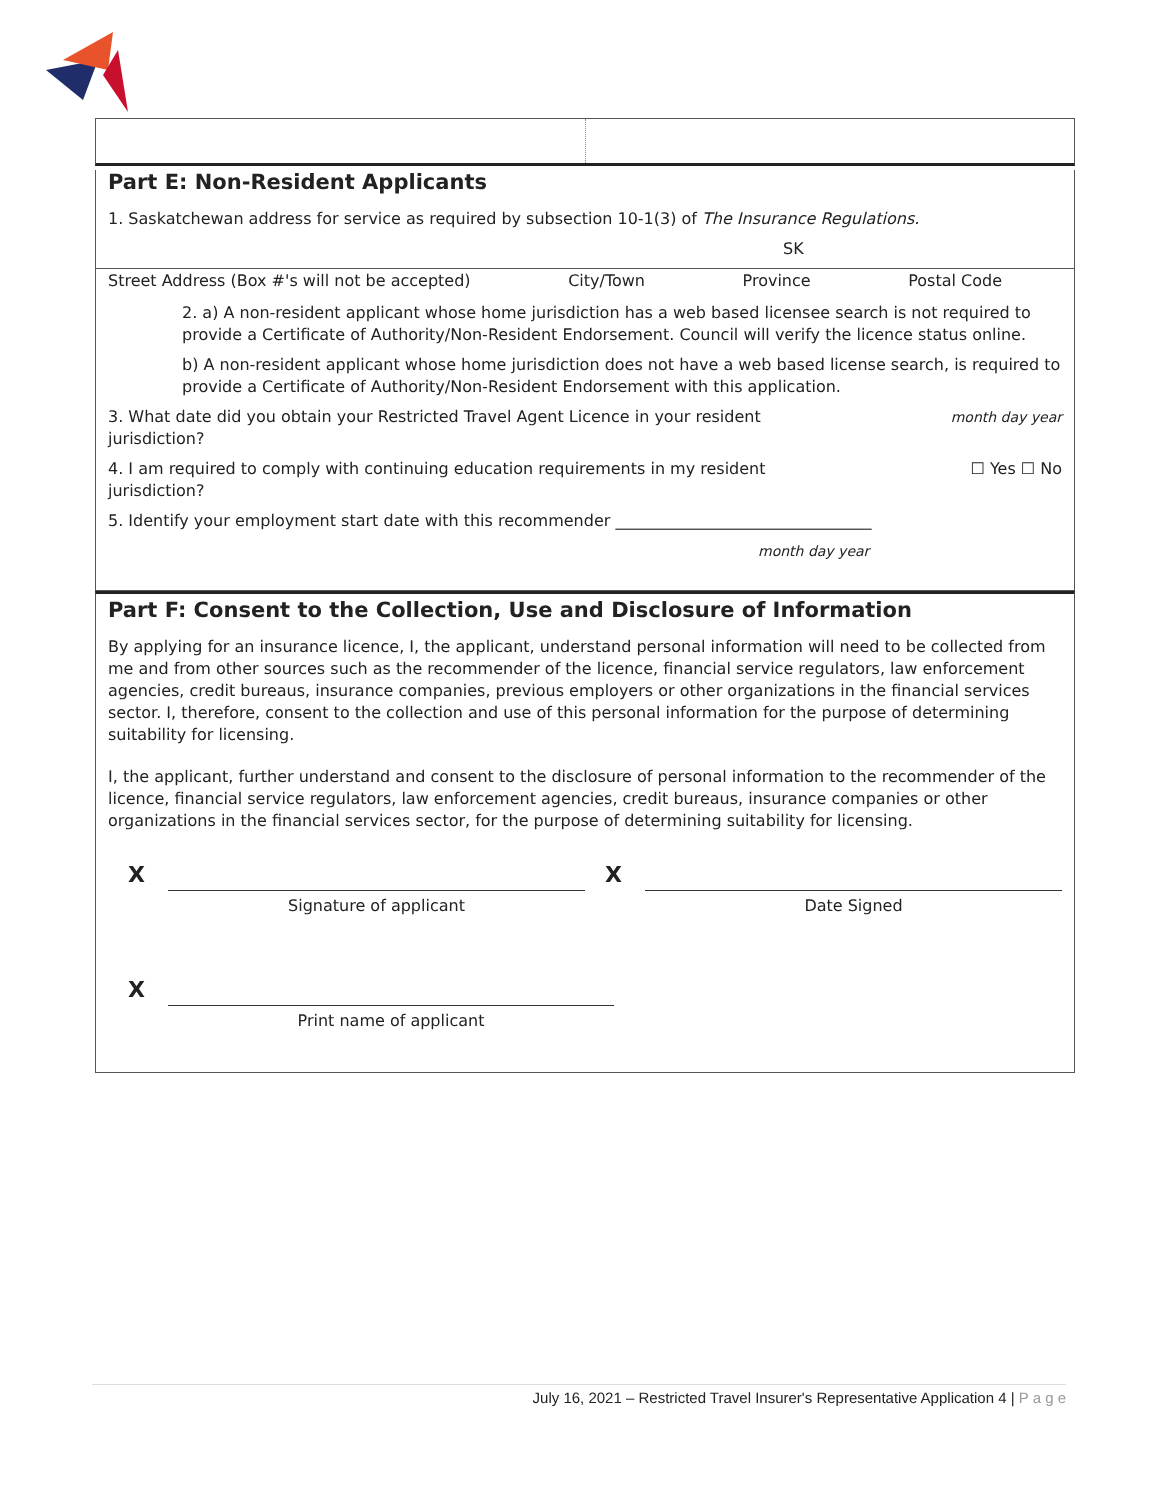Part E: Non-Resident Applicants
1. Saskatchewan address for service as required by subsection 10-1(3) of The Insurance Regulations.
SK
Street Address (Box #'s will not be accepted) City/Town Province Postal Code
2. a) A non-resident applicant whose home jurisdiction has a web based licensee search is not required to provide a Certificate of Authority/Non-Resident Endorsement. Council will verify the licence status online.
b) A non-resident applicant whose home jurisdiction does not have a web based license search, is required to provide a Certificate of Authority/Non-Resident Endorsement with this application.
3. What date did you obtain your Restricted Travel Agent Licence in your resident jurisdiction?
month day year
4. I am required to comply with continuing education requirements in my resident jurisdiction?
☐ Yes ☐ No
5. Identify your employment start date with this recommender ________________________________
month day year
Part F: Consent to the Collection, Use and Disclosure of Information
By applying for an insurance licence, I, the applicant, understand personal information will need to be collected from me and from other sources such as the recommender of the licence, financial service regulators, law enforcement agencies, credit bureaus, insurance companies, previous employers or other organizations in the financial services sector. I, therefore, consent to the collection and use of this personal information for the purpose of determining suitability for licensing.
I, the applicant, further understand and consent to the disclosure of personal information to the recommender of the licence, financial service regulators, law enforcement agencies, credit bureaus, insurance companies or other organizations in the financial services sector, for the purpose of determining suitability for licensing.
X
Signature of applicant
X
Date Signed
X
Print name of applicant
July 16, 2021 – Restricted Travel Insurer's Representative Application 4 | P a g e